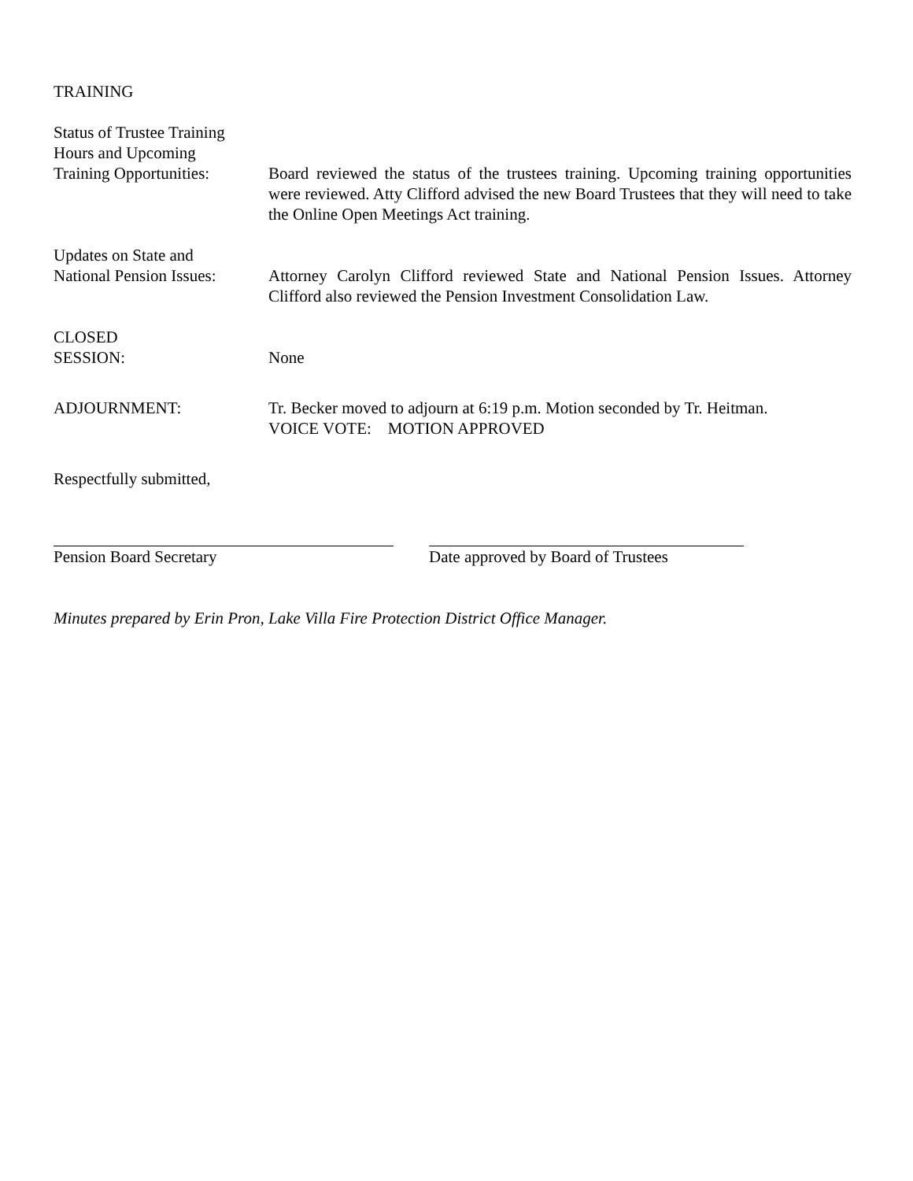TRAINING
Status of Trustee Training
Hours and Upcoming
Training Opportunities:
Board reviewed the status of the trustees training. Upcoming training opportunities were reviewed. Atty Clifford advised the new Board Trustees that they will need to take the Online Open Meetings Act training.
Updates on State and
National Pension Issues:
Attorney Carolyn Clifford reviewed State and National Pension Issues. Attorney Clifford also reviewed the Pension Investment Consolidation Law.
CLOSED
SESSION:
None
ADJOURNMENT: Tr. Becker moved to adjourn at 6:19 p.m. Motion seconded by Tr. Heitman.
VOICE VOTE: MOTION APPROVED
Respectfully submitted,
Pension Board Secretary Date approved by Board of Trustees
Minutes prepared by Erin Pron, Lake Villa Fire Protection District Office Manager.